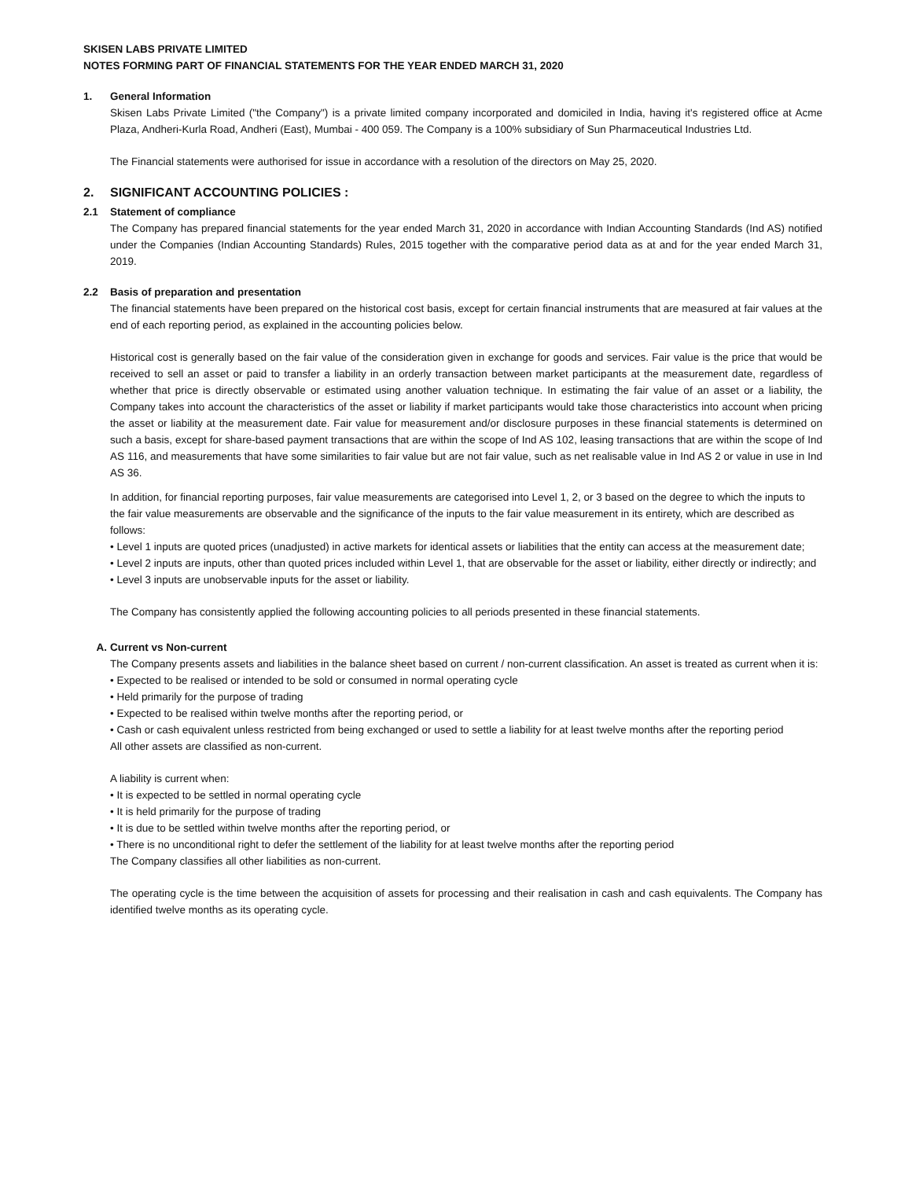SKISEN LABS PRIVATE LIMITED
NOTES FORMING PART OF FINANCIAL STATEMENTS FOR THE YEAR ENDED MARCH 31, 2020
1. General Information
Skisen Labs Private Limited ("the Company") is a private limited company incorporated and domiciled in India, having it's registered office at Acme Plaza, Andheri-Kurla Road, Andheri (East), Mumbai - 400 059. The Company is a 100% subsidiary of Sun Pharmaceutical Industries Ltd.
The Financial statements were authorised for issue in accordance with a resolution of the directors on May 25, 2020.
2. SIGNIFICANT ACCOUNTING POLICIES :
2.1 Statement of compliance
The Company has prepared financial statements for the year ended March 31, 2020 in accordance with Indian Accounting Standards (Ind AS) notified under the Companies (Indian Accounting Standards) Rules, 2015 together with the comparative period data as at and for the year ended March 31, 2019.
2.2 Basis of preparation and presentation
The financial statements have been prepared on the historical cost basis, except for certain financial instruments that are measured at fair values at the end of each reporting period, as explained in the accounting policies below.
Historical cost is generally based on the fair value of the consideration given in exchange for goods and services. Fair value is the price that would be received to sell an asset or paid to transfer a liability in an orderly transaction between market participants at the measurement date, regardless of whether that price is directly observable or estimated using another valuation technique. In estimating the fair value of an asset or a liability, the Company takes into account the characteristics of the asset or liability if market participants would take those characteristics into account when pricing the asset or liability at the measurement date. Fair value for measurement and/or disclosure purposes in these financial statements is determined on such a basis, except for share-based payment transactions that are within the scope of Ind AS 102, leasing transactions that are within the scope of Ind AS 116, and measurements that have some similarities to fair value but are not fair value, such as net realisable value in Ind AS 2 or value in use in Ind AS 36.
In addition, for financial reporting purposes, fair value measurements are categorised into Level 1, 2, or 3 based on the degree to which the inputs to the fair value measurements are observable and the significance of the inputs to the fair value measurement in its entirety, which are described as follows:
• Level 1 inputs are quoted prices (unadjusted) in active markets for identical assets or liabilities that the entity can access at the measurement date;
• Level 2 inputs are inputs, other than quoted prices included within Level 1, that are observable for the asset or liability, either directly or indirectly; and
• Level 3 inputs are unobservable inputs for the asset or liability.
The Company has consistently applied the following accounting policies to all periods presented in these financial statements.
A. Current vs Non-current
The Company presents assets and liabilities in the balance sheet based on current / non-current classification. An asset is treated as current when it is:
• Expected to be realised or intended to be sold or consumed in normal operating cycle
• Held primarily for the purpose of trading
• Expected to be realised within twelve months after the reporting period, or
• Cash or cash equivalent unless restricted from being exchanged or used to settle a liability for at least twelve months after the reporting period
All other assets are classified as non-current.
A liability is current when:
• It is expected to be settled in normal operating cycle
• It is held primarily for the purpose of trading
• It is due to be settled within twelve months after the reporting period, or
• There is no unconditional right to defer the settlement of the liability for at least twelve months after the reporting period
The Company classifies all other liabilities as non-current.
The operating cycle is the time between the acquisition of assets for processing and their realisation in cash and cash equivalents. The Company has identified twelve months as its operating cycle.